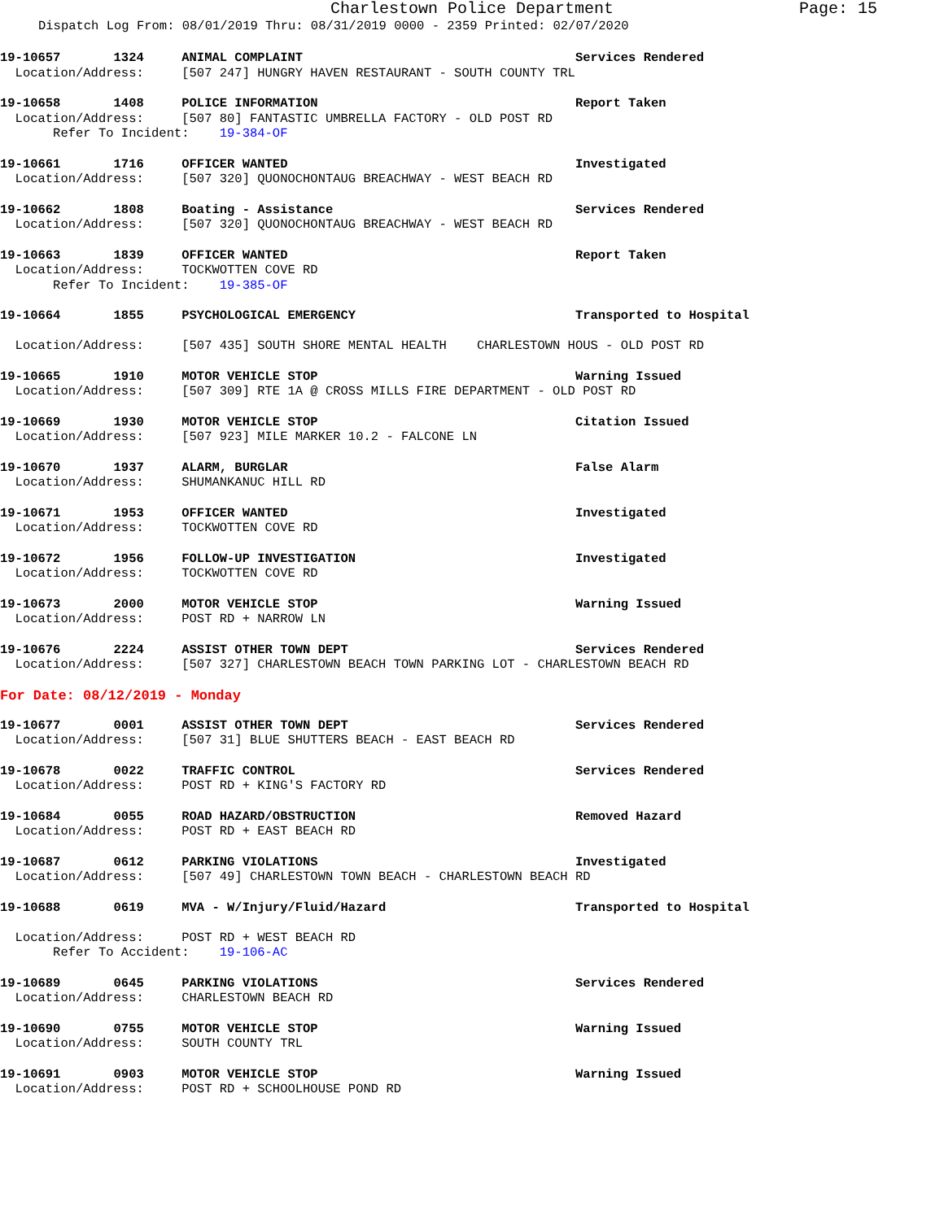Charlestown Police Department Page: 15
Dispatch Log From: 08/01/2019 Thru: 08/31/2019 0000 - 2359 Printed: 02/07/2020
19-10657       1324     ANIMAL COMPLAINT                                    Services Rendered
  Location/Address:     [507 247] HUNGRY HAVEN RESTAURANT - SOUTH COUNTY TRL
19-10658       1408     POLICE INFORMATION                                  Report Taken
  Location/Address:     [507 80] FANTASTIC UMBRELLA FACTORY - OLD POST RD
       Refer To Incident:    19-384-OF
19-10661       1716     OFFICER WANTED                                      Investigated
  Location/Address:     [507 320] QUONOCHONTAUG BREACHWAY - WEST BEACH RD
19-10662       1808     Boating - Assistance                                Services Rendered
  Location/Address:     [507 320] QUONOCHONTAUG BREACHWAY - WEST BEACH RD
19-10663       1839     OFFICER WANTED                                      Report Taken
  Location/Address:     TOCKWOTTEN COVE RD
       Refer To Incident:    19-385-OF
19-10664       1855     PSYCHOLOGICAL EMERGENCY                             Transported to Hospital

  Location/Address:     [507 435] SOUTH SHORE MENTAL HEALTH    CHARLESTOWN HOUS - OLD POST RD
19-10665       1910     MOTOR VEHICLE STOP                                  Warning Issued
  Location/Address:     [507 309] RTE 1A @ CROSS MILLS FIRE DEPARTMENT - OLD POST RD
19-10669       1930     MOTOR VEHICLE STOP                                  Citation Issued
  Location/Address:     [507 923] MILE MARKER 10.2 - FALCONE LN
19-10670       1937     ALARM, BURGLAR                                      False Alarm
  Location/Address:     SHUMANKANUC HILL RD
19-10671       1953     OFFICER WANTED                                      Investigated
  Location/Address:     TOCKWOTTEN COVE RD
19-10672       1956     FOLLOW-UP INVESTIGATION                             Investigated
  Location/Address:     TOCKWOTTEN COVE RD
19-10673       2000     MOTOR VEHICLE STOP                                  Warning Issued
  Location/Address:     POST RD + NARROW LN
19-10676       2224     ASSIST OTHER TOWN DEPT                              Services Rendered
  Location/Address:     [507 327] CHARLESTOWN BEACH TOWN PARKING LOT - CHARLESTOWN BEACH RD
For Date: 08/12/2019 - Monday
19-10677       0001     ASSIST OTHER TOWN DEPT                              Services Rendered
  Location/Address:     [507 31] BLUE SHUTTERS BEACH - EAST BEACH RD
19-10678       0022     TRAFFIC CONTROL                                     Services Rendered
  Location/Address:     POST RD + KING'S FACTORY RD
19-10684       0055     ROAD HAZARD/OBSTRUCTION                             Removed Hazard
  Location/Address:     POST RD + EAST BEACH RD
19-10687       0612     PARKING VIOLATIONS                                  Investigated
  Location/Address:     [507 49] CHARLESTOWN TOWN BEACH - CHARLESTOWN BEACH RD
19-10688       0619     MVA - W/Injury/Fluid/Hazard                         Transported to Hospital

  Location/Address:     POST RD + WEST BEACH RD
       Refer To Accident:    19-106-AC
19-10689       0645     PARKING VIOLATIONS                                  Services Rendered
  Location/Address:     CHARLESTOWN BEACH RD
19-10690       0755     MOTOR VEHICLE STOP                                  Warning Issued
  Location/Address:     SOUTH COUNTY TRL
19-10691       0903     MOTOR VEHICLE STOP                                  Warning Issued
  Location/Address:     POST RD + SCHOOLHOUSE POND RD